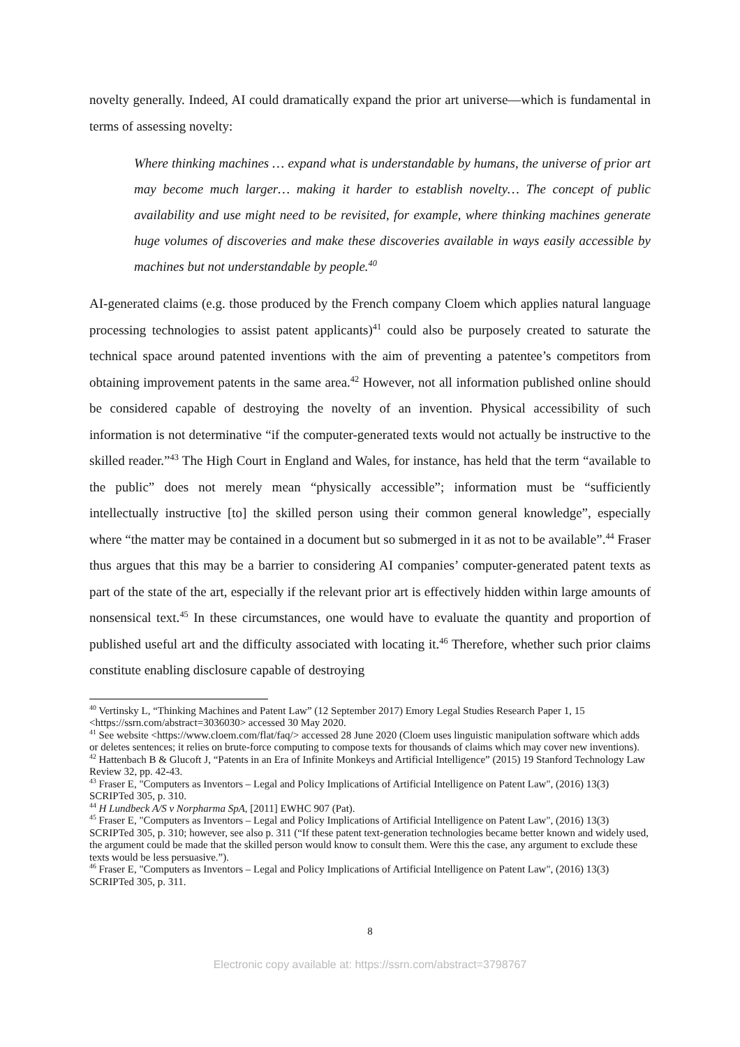novelty generally. Indeed, AI could dramatically expand the prior art universe—which is fundamental in terms of assessing novelty:
Where thinking machines … expand what is understandable by humans, the universe of prior art may become much larger… making it harder to establish novelty… The concept of public availability and use might need to be revisited, for example, where thinking machines generate huge volumes of discoveries and make these discoveries available in ways easily accessible by machines but not understandable by people.<sup>40</sup>
AI-generated claims (e.g. those produced by the French company Cloem which applies natural language processing technologies to assist patent applicants)<sup>41</sup> could also be purposely created to saturate the technical space around patented inventions with the aim of preventing a patentee’s competitors from obtaining improvement patents in the same area.<sup>42</sup> However, not all information published online should be considered capable of destroying the novelty of an invention. Physical accessibility of such information is not determinative “if the computer-generated texts would not actually be instructive to the skilled reader.”<sup>43</sup> The High Court in England and Wales, for instance, has held that the term “available to the public” does not merely mean “physically accessible”; information must be “sufficiently intellectually instructive [to] the skilled person using their common general knowledge”, especially where “the matter may be contained in a document but so submerged in it as not to be available”.<sup>44</sup> Fraser thus argues that this may be a barrier to considering AI companies’ computer-generated patent texts as part of the state of the art, especially if the relevant prior art is effectively hidden within large amounts of nonsensical text.<sup>45</sup> In these circumstances, one would have to evaluate the quantity and proportion of published useful art and the difficulty associated with locating it.<sup>46</sup> Therefore, whether such prior claims constitute enabling disclosure capable of destroying
<sup>40</sup> Vertinsky L, “Thinking Machines and Patent Law” (12 September 2017) Emory Legal Studies Research Paper 1, 15 <https://ssrn.com/abstract=3036030> accessed 30 May 2020.
<sup>41</sup> See website <https://www.cloem.com/flat/faq/> accessed 28 June 2020 (Cloem uses linguistic manipulation software which adds or deletes sentences; it relies on brute-force computing to compose texts for thousands of claims which may cover new inventions).
<sup>42</sup> Hattenbach B & Glucoft J, “Patents in an Era of Infinite Monkeys and Artificial Intelligence” (2015) 19 Stanford Technology Law Review 32, pp. 42-43.
<sup>43</sup> Fraser E, "Computers as Inventors – Legal and Policy Implications of Artificial Intelligence on Patent Law", (2016) 13(3) SCRIPTed 305, p. 310.
<sup>44</sup> H Lundbeck A/S v Norpharma SpA, [2011] EWHC 907 (Pat).
<sup>45</sup> Fraser E, "Computers as Inventors – Legal and Policy Implications of Artificial Intelligence on Patent Law", (2016) 13(3) SCRIPTed 305, p. 310; however, see also p. 311 (“If these patent text-generation technologies became better known and widely used, the argument could be made that the skilled person would know to consult them. Were this the case, any argument to exclude these texts would be less persuasive.”).
<sup>46</sup> Fraser E, "Computers as Inventors – Legal and Policy Implications of Artificial Intelligence on Patent Law", (2016) 13(3) SCRIPTed 305, p. 311.
8
Electronic copy available at: https://ssrn.com/abstract=3798767